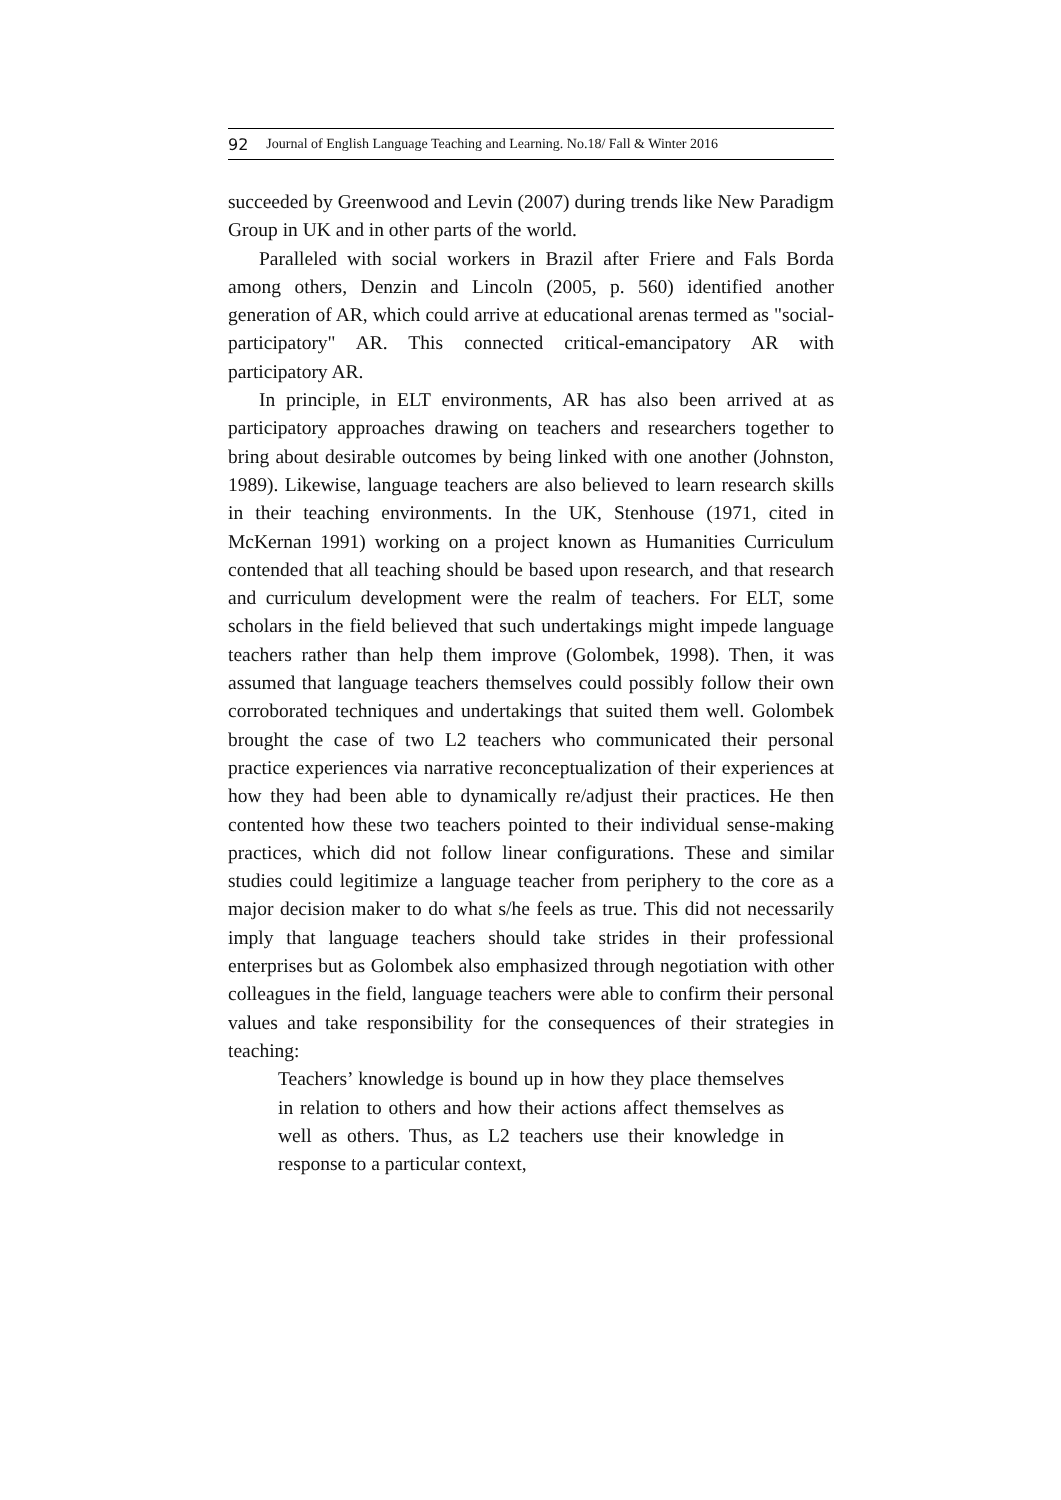92 Journal of English Language Teaching and Learning. No.18/ Fall & Winter 2016
succeeded by Greenwood and Levin (2007) during trends like New Paradigm Group in UK and in other parts of the world.
Paralleled with social workers in Brazil after Friere and Fals Borda among others, Denzin and Lincoln (2005, p. 560) identified another generation of AR, which could arrive at educational arenas termed as "social-participatory" AR. This connected critical-emancipatory AR with participatory AR.
In principle, in ELT environments, AR has also been arrived at as participatory approaches drawing on teachers and researchers together to bring about desirable outcomes by being linked with one another (Johnston, 1989). Likewise, language teachers are also believed to learn research skills in their teaching environments. In the UK, Stenhouse (1971, cited in McKernan 1991) working on a project known as Humanities Curriculum contended that all teaching should be based upon research, and that research and curriculum development were the realm of teachers. For ELT, some scholars in the field believed that such undertakings might impede language teachers rather than help them improve (Golombek, 1998). Then, it was assumed that language teachers themselves could possibly follow their own corroborated techniques and undertakings that suited them well. Golombek brought the case of two L2 teachers who communicated their personal practice experiences via narrative reconceptualization of their experiences at how they had been able to dynamically re/adjust their practices. He then contented how these two teachers pointed to their individual sense-making practices, which did not follow linear configurations. These and similar studies could legitimize a language teacher from periphery to the core as a major decision maker to do what s/he feels as true. This did not necessarily imply that language teachers should take strides in their professional enterprises but as Golombek also emphasized through negotiation with other colleagues in the field, language teachers were able to confirm their personal values and take responsibility for the consequences of their strategies in teaching:
Teachers’ knowledge is bound up in how they place themselves in relation to others and how their actions affect themselves as well as others. Thus, as L2 teachers use their knowledge in response to a particular context,